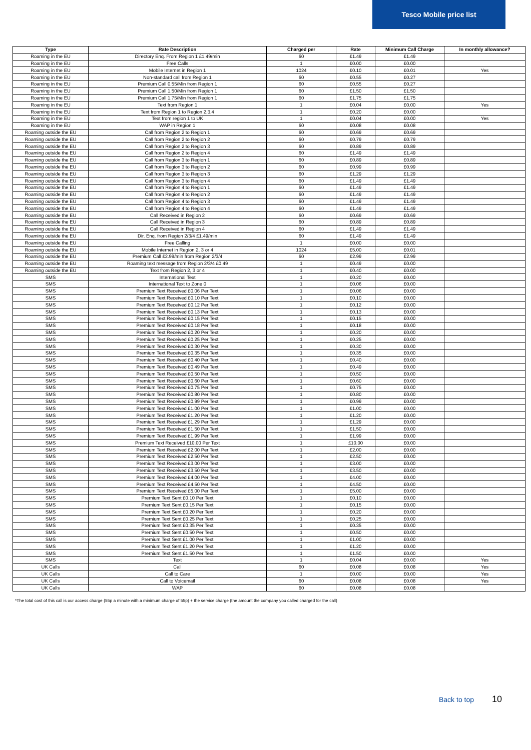Tesco Mobile price list
| Type | Rate Description | Charged per | Rate | Minimum Call Charge | In monthly allowance? |
| --- | --- | --- | --- | --- | --- |
| Roaming in the EU | Directory Enq. From Region 1 £1.49/min | 60 | £1.49 | £1.49 | |
| Roaming in the EU | Free Calls | 1 | £0.00 | £0.00 | |
| Roaming in the EU | Mobile Internet in Region 1 | 1024 | £0.10 | £0.01 | Yes |
| Roaming in the EU | Non-standard call from Region 1 | 60 | £0.55 | £0.27 | |
| Roaming in the EU | Premium Call 0.55/Min from Region 1 | 60 | £0.55 | £0.27 | |
| Roaming in the EU | Premium Call 1.50/Min from Region 1 | 60 | £1.50 | £1.50 | |
| Roaming in the EU | Premium Call 1.75/Min from Region 1 | 60 | £1.75 | £1.75 | |
| Roaming in the EU | Text from Region 1 | 1 | £0.04 | £0.00 | Yes |
| Roaming in the EU | Text from Region 1 to Region 2,3,4 | 1 | £0.20 | £0.00 | |
| Roaming in the EU | Text from region 1 to UK | 1 | £0.04 | £0.00 | Yes |
| Roaming in the EU | WAP in Region 1 | 60 | £0.08 | £0.08 | |
| Roaming outside the EU | Call from Region 2 to Region 1 | 60 | £0.69 | £0.69 | |
| Roaming outside the EU | Call from Region 2 to Region 2 | 60 | £0.79 | £0.79 | |
| Roaming outside the EU | Call from Region 2 to Region 3 | 60 | £0.89 | £0.89 | |
| Roaming outside the EU | Call from Region 2 to Region 4 | 60 | £1.49 | £1.49 | |
| Roaming outside the EU | Call from Region 3 to Region 1 | 60 | £0.89 | £0.89 | |
| Roaming outside the EU | Call from Region 3 to Region 2 | 60 | £0.99 | £0.99 | |
| Roaming outside the EU | Call from Region 3 to Region 3 | 60 | £1.29 | £1.29 | |
| Roaming outside the EU | Call from Region 3 to Region 4 | 60 | £1.49 | £1.49 | |
| Roaming outside the EU | Call from Region 4 to Region 1 | 60 | £1.49 | £1.49 | |
| Roaming outside the EU | Call from Region 4 to Region 2 | 60 | £1.49 | £1.49 | |
| Roaming outside the EU | Call from Region 4 to Region 3 | 60 | £1.49 | £1.49 | |
| Roaming outside the EU | Call from Region 4 to Region 4 | 60 | £1.49 | £1.49 | |
| Roaming outside the EU | Call Received in Region 2 | 60 | £0.69 | £0.69 | |
| Roaming outside the EU | Call Received in Region 3 | 60 | £0.89 | £0.89 | |
| Roaming outside the EU | Call Received in Region 4 | 60 | £1.49 | £1.49 | |
| Roaming outside the EU | Dir. Enq. from Region 2/3/4 £1.49/min | 60 | £1.49 | £1.49 | |
| Roaming outside the EU | Free Calling | 1 | £0.00 | £0.00 | |
| Roaming outside the EU | Mobile Internet in Region 2, 3 or 4 | 1024 | £5.00 | £0.01 | |
| Roaming outside the EU | Premium Call £2.99/min from Region 2/3/4 | 60 | £2.99 | £2.99 | |
| Roaming outside the EU | Roaming text message from Region 2/3/4 £0.49 | 1 | £0.49 | £0.00 | |
| Roaming outside the EU | Text from Region 2, 3 or 4 | 1 | £0.40 | £0.00 | |
| SMS | International Text | 1 | £0.20 | £0.00 | |
| SMS | International Text to Zone 0 | 1 | £0.06 | £0.00 | |
| SMS | Premium Text Received £0.06 Per Text | 1 | £0.06 | £0.00 | |
| SMS | Premium Text Received £0.10 Per Text | 1 | £0.10 | £0.00 | |
| SMS | Premium Text Received £0.12 Per Text | 1 | £0.12 | £0.00 | |
| SMS | Premium Text Received £0.13 Per Text | 1 | £0.13 | £0.00 | |
| SMS | Premium Text Received £0.15 Per Text | 1 | £0.15 | £0.00 | |
| SMS | Premium Text Received £0.18 Per Text | 1 | £0.18 | £0.00 | |
| SMS | Premium Text Received £0.20 Per Text | 1 | £0.20 | £0.00 | |
| SMS | Premium Text Received £0.25 Per Text | 1 | £0.25 | £0.00 | |
| SMS | Premium Text Received £0.30 Per Text | 1 | £0.30 | £0.00 | |
| SMS | Premium Text Received £0.35 Per Text | 1 | £0.35 | £0.00 | |
| SMS | Premium Text Received £0.40 Per Text | 1 | £0.40 | £0.00 | |
| SMS | Premium Text Received £0.49 Per Text | 1 | £0.49 | £0.00 | |
| SMS | Premium Text Received £0.50 Per Text | 1 | £0.50 | £0.00 | |
| SMS | Premium Text Received £0.60 Per Text | 1 | £0.60 | £0.00 | |
| SMS | Premium Text Received £0.75 Per Text | 1 | £0.75 | £0.00 | |
| SMS | Premium Text Received £0.80 Per Text | 1 | £0.80 | £0.00 | |
| SMS | Premium Text Received £0.99 Per Text | 1 | £0.99 | £0.00 | |
| SMS | Premium Text Received £1.00 Per Text | 1 | £1.00 | £0.00 | |
| SMS | Premium Text Received £1.20 Per Text | 1 | £1.20 | £0.00 | |
| SMS | Premium Text Received £1.29 Per Text | 1 | £1.29 | £0.00 | |
| SMS | Premium Text Received £1.50 Per Text | 1 | £1.50 | £0.00 | |
| SMS | Premium Text Received £1.99 Per Text | 1 | £1.99 | £0.00 | |
| SMS | Premium Text Received £10.00 Per Text | 1 | £10.00 | £0.00 | |
| SMS | Premium Text Received £2.00 Per Text | 1 | £2.00 | £0.00 | |
| SMS | Premium Text Received £2.50 Per Text | 1 | £2.50 | £0.00 | |
| SMS | Premium Text Received £3.00 Per Text | 1 | £3.00 | £0.00 | |
| SMS | Premium Text Received £3.50 Per Text | 1 | £3.50 | £0.00 | |
| SMS | Premium Text Received £4.00 Per Text | 1 | £4.00 | £0.00 | |
| SMS | Premium Text Received £4.50 Per Text | 1 | £4.50 | £0.00 | |
| SMS | Premium Text Received £5.00 Per Text | 1 | £5.00 | £0.00 | |
| SMS | Premium Text Sent £0.10 Per Text | 1 | £0.10 | £0.00 | |
| SMS | Premium Text Sent £0.15 Per Text | 1 | £0.15 | £0.00 | |
| SMS | Premium Text Sent £0.20 Per Text | 1 | £0.20 | £0.00 | |
| SMS | Premium Text Sent £0.25 Per Text | 1 | £0.25 | £0.00 | |
| SMS | Premium Text Sent £0.35 Per Text | 1 | £0.35 | £0.00 | |
| SMS | Premium Text Sent £0.50 Per Text | 1 | £0.50 | £0.00 | |
| SMS | Premium Text Sent £1.00 Per Text | 1 | £1.00 | £0.00 | |
| SMS | Premium Text Sent £1.20 Per Text | 1 | £1.20 | £0.00 | |
| SMS | Premium Text Sent £1.50 Per Text | 1 | £1.50 | £0.00 | |
| SMS | Text | 1 | £0.04 | £0.00 | Yes |
| UK Calls | Call | 60 | £0.08 | £0.08 | Yes |
| UK Calls | Call to Care | 1 | £0.00 | £0.00 | Yes |
| UK Calls | Call to Voicemail | 60 | £0.08 | £0.08 | Yes |
| UK Calls | WAP | 60 | £0.08 | £0.08 | |
*The total cost of this call is our access charge (55p a minute with a minimum charge of 55p) + the service charge (the amount the company you called charged for the call)
Back to top 10